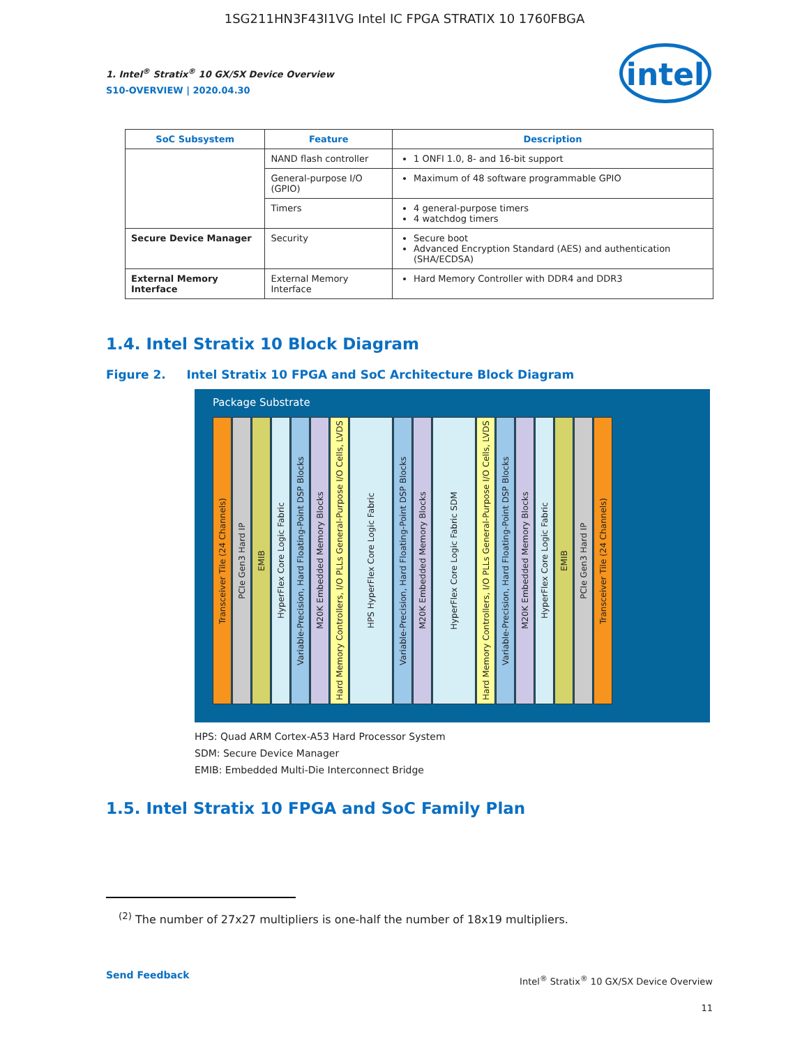1SG211HN3F43I1VG Intel IC FPGA STRATIX 10 1760FBGA
1. Intel<sup>®</sup> Stratix<sup>®</sup> 10 GX/SX Device Overview
S10-OVERVIEW | 2020.04.30
intel
| SoC Subsystem | Feature | Description |
| --- | --- | --- |
| | NAND flash controller | 1 ONFI 1.0, 8- and 16-bit support |
| | General-purpose I/O (GPIO) | Maximum of 48 software programmable GPIO |
| | Timers | 4 general-purpose timers 4 watchdog timers |
| Secure Device Manager | Security | Secure boot Advanced Encryption Standard (AES) and authentication (SHA/ECDSA) |
| External Memory Interface | External Memory Interface | Hard Memory Controller with DDR4 and DDR3 |
1.4. Intel Stratix 10 Block Diagram
Figure 2. Intel Stratix 10 FPGA and SoC Architecture Block Diagram
Package Substrate
Transceiver Tile (24 Channels)
PCIe Gen3 Hard IP
EMIB
HyperFlex Core Logic Fabric
Variable-Precision, Hard Floating-Point DSP Blocks
M20K Embedded Memory Blocks
Hard Memory Controllers, I/O PLLs General-Purpose I/O Cells, LVDS
HPS HyperFlex Core Logic Fabric
Variable-Precision, Hard Floating-Point DSP Blocks
M20K Embedded Memory Blocks
HyperFlex Core Logic Fabric SDM
Hard Memory Controllers, I/O PLLs General-Purpose I/O Cells, LVDS
Variable-Precision, Hard Floating-Point DSP Blocks
M20K Embedded Memory Blocks
HyperFlex Core Logic Fabric
EMIB
PCIe Gen3 Hard IP
Transceiver Tile (24 Channels)
HPS: Quad ARM Cortex-A53 Hard Processor System
SDM: Secure Device Manager
EMIB: Embedded Multi-Die Interconnect Bridge
1.5. Intel Stratix 10 FPGA and SoC Family Plan
<sup>(2)</sup> The number of 27x27 multipliers is one-half the number of 18x19 multipliers.
Send Feedback
Intel<sup>®</sup> Stratix<sup>®</sup> 10 GX/SX Device Overview
11